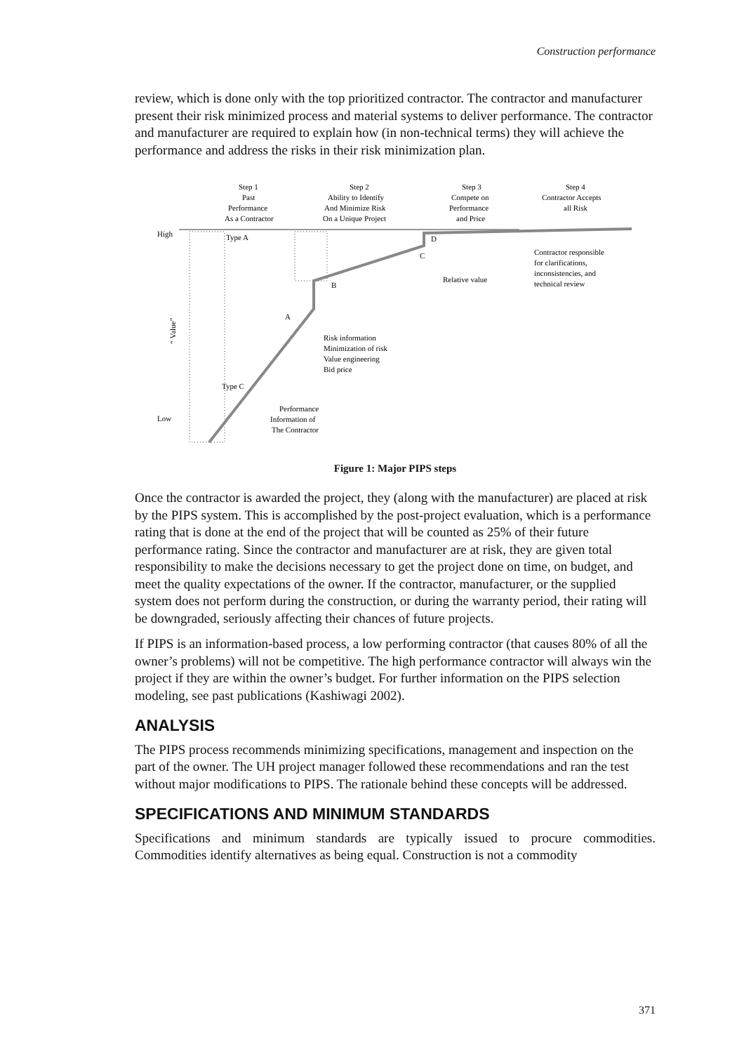Construction performance
review, which is done only with the top prioritized contractor. The contractor and manufacturer present their risk minimized process and material systems to deliver performance. The contractor and manufacturer are required to explain how (in non-technical terms) they will achieve the performance and address the risks in their risk minimization plan.
Step 1
Past
Performance
As a Contractor
Step 2
Ability to Identify
And Minimize Risk
On a Unique Project
Step 3
Compete on
Performance
and Price
Step 4
Contractor Accepts
all Risk
High
Low
“ Value”
Type A
Type C
A
B
C
D
Relative value
Contractor responsible
for clarifications,
inconsistencies, and
technical review
Risk information
Minimization of risk
Value engineering
Bid price
Performance
Information of
The Contractor
Figure 1: Major PIPS steps
Once the contractor is awarded the project, they (along with the manufacturer) are placed at risk by the PIPS system. This is accomplished by the post-project evaluation, which is a performance rating that is done at the end of the project that will be counted as 25% of their future performance rating. Since the contractor and manufacturer are at risk, they are given total responsibility to make the decisions necessary to get the project done on time, on budget, and meet the quality expectations of the owner. If the contractor, manufacturer, or the supplied system does not perform during the construction, or during the warranty period, their rating will be downgraded, seriously affecting their chances of future projects.
If PIPS is an information-based process, a low performing contractor (that causes 80% of all the owner’s problems) will not be competitive. The high performance contractor will always win the project if they are within the owner’s budget. For further information on the PIPS selection modeling, see past publications (Kashiwagi 2002).
ANALYSIS
The PIPS process recommends minimizing specifications, management and inspection on the part of the owner. The UH project manager followed these recommendations and ran the test without major modifications to PIPS. The rationale behind these concepts will be addressed.
SPECIFICATIONS AND MINIMUM STANDARDS
Specifications and minimum standards are typically issued to procure commodities. Commodities identify alternatives as being equal. Construction is not a commodity
371